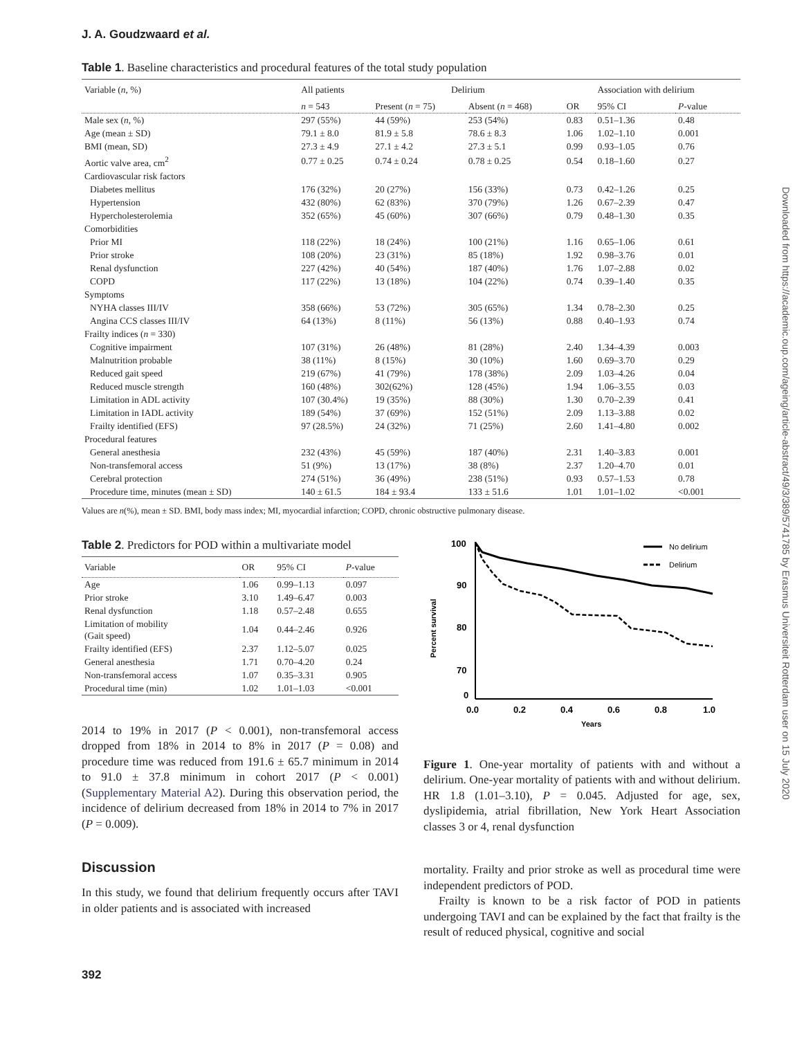J. A. Goudzwaard et al.
Table 1. Baseline characteristics and procedural features of the total study population
| Variable ( n , %) | All patients | Delirium | | | Association with delirium | |
| | n = 543 | Present ( n = 75) | Absent ( n = 468) | OR | 95% CI | P -value |
| Male sex ( n , %) | 297 (55%) | 44 (59%) | 253 (54%) | 0.83 | 0.51–1.36 | 0.48 |
| Age (mean ± SD) | 79.1 ± 8.0 | 81.9 ± 5.8 | 78.6 ± 8.3 | 1.06 | 1.02–1.10 | 0.001 |
| BMI (mean, SD) | 27.3 ± 4.9 | 27.1 ± 4.2 | 27.3 ± 5.1 | 0.99 | 0.93–1.05 | 0.76 |
| Aortic valve area, cm<sup>2</sup> | 0.77 ± 0.25 | 0.74 ± 0.24 | 0.78 ± 0.25 | 0.54 | 0.18–1.60 | 0.27 |
| Cardiovascular risk factors | | | | | | |
| Diabetes mellitus | 176 (32%) | 20 (27%) | 156 (33%) | 0.73 | 0.42–1.26 | 0.25 |
| Hypertension | 432 (80%) | 62 (83%) | 370 (79%) | 1.26 | 0.67–2.39 | 0.47 |
| Hypercholesterolemia | 352 (65%) | 45 (60%) | 307 (66%) | 0.79 | 0.48–1.30 | 0.35 |
| Comorbidities | | | | | | |
| Prior MI | 118 (22%) | 18 (24%) | 100 (21%) | 1.16 | 0.65–1.06 | 0.61 |
| Prior stroke | 108 (20%) | 23 (31%) | 85 (18%) | 1.92 | 0.98–3.76 | 0.01 |
| Renal dysfunction | 227 (42%) | 40 (54%) | 187 (40%) | 1.76 | 1.07–2.88 | 0.02 |
| COPD | 117 (22%) | 13 (18%) | 104 (22%) | 0.74 | 0.39–1.40 | 0.35 |
| Symptoms | | | | | | |
| NYHA classes III/IV | 358 (66%) | 53 (72%) | 305 (65%) | 1.34 | 0.78–2.30 | 0.25 |
| Angina CCS classes III/IV | 64 (13%) | 8 (11%) | 56 (13%) | 0.88 | 0.40–1.93 | 0.74 |
| Frailty indices ( n = 330) | | | | | | |
| Cognitive impairment | 107 (31%) | 26 (48%) | 81 (28%) | 2.40 | 1.34–4.39 | 0.003 |
| Malnutrition probable | 38 (11%) | 8 (15%) | 30 (10%) | 1.60 | 0.69–3.70 | 0.29 |
| Reduced gait speed | 219 (67%) | 41 (79%) | 178 (38%) | 2.09 | 1.03–4.26 | 0.04 |
| Reduced muscle strength | 160 (48%) | 302(62%) | 128 (45%) | 1.94 | 1.06–3.55 | 0.03 |
| Limitation in ADL activity | 107 (30.4%) | 19 (35%) | 88 (30%) | 1.30 | 0.70–2.39 | 0.41 |
| Limitation in IADL activity | 189 (54%) | 37 (69%) | 152 (51%) | 2.09 | 1.13–3.88 | 0.02 |
| Frailty identified (EFS) | 97 (28.5%) | 24 (32%) | 71 (25%) | 2.60 | 1.41–4.80 | 0.002 |
| Procedural features | | | | | | |
| General anesthesia | 232 (43%) | 45 (59%) | 187 (40%) | 2.31 | 1.40–3.83 | 0.001 |
| Non-transfemoral access | 51 (9%) | 13 (17%) | 38 (8%) | 2.37 | 1.20–4.70 | 0.01 |
| Cerebral protection | 274 (51%) | 36 (49%) | 238 (51%) | 0.93 | 0.57–1.53 | 0.78 |
| Procedure time, minutes (mean ± SD) | 140 ± 61.5 | 184 ± 93.4 | 133 ± 51.6 | 1.01 | 1.01–1.02 | <0.001 |
Values are n(%), mean ± SD. BMI, body mass index; MI, myocardial infarction; COPD, chronic obstructive pulmonary disease.
Table 2. Predictors for POD within a multivariate model
| Variable | OR | 95% CI | P -value |
| Age | 1.06 | 0.99–1.13 | 0.097 |
| Prior stroke | 3.10 | 1.49–6.47 | 0.003 |
| Renal dysfunction | 1.18 | 0.57–2.48 | 0.655 |
| Limitation of mobility (Gait speed) | 1.04 | 0.44–2.46 | 0.926 |
| Frailty identified (EFS) | 2.37 | 1.12–5.07 | 0.025 |
| General anesthesia | 1.71 | 0.70–4.20 | 0.24 |
| Non-transfemoral access | 1.07 | 0.35–3.31 | 0.905 |
| Procedural time (min) | 1.02 | 1.01–1.03 | <0.001 |
2014 to 19% in 2017 (P < 0.001), non-transfemoral access dropped from 18% in 2014 to 8% in 2017 (P = 0.08) and procedure time was reduced from 191.6 ± 65.7 minimum in 2014 to 91.0 ± 37.8 minimum in cohort 2017 (P < 0.001) (Supplementary Material A2). During this observation period, the incidence of delirium decreased from 18% in 2014 to 7% in 2017 (P = 0.009).
Discussion
In this study, we found that delirium frequently occurs after TAVI in older patients and is associated with increased
Percent survival
100
90
80
70
0
0.0
0.2
0.4
0.6
0.8
1.0
Years
No delirium
Delirium
Figure 1. One-year mortality of patients with and without a delirium. One-year mortality of patients with and without delirium. HR 1.8 (1.01–3.10), P = 0.045. Adjusted for age, sex, dyslipidemia, atrial fibrillation, New York Heart Association classes 3 or 4, renal dysfunction
mortality. Frailty and prior stroke as well as procedural time were independent predictors of POD.
Frailty is known to be a risk factor of POD in patients undergoing TAVI and can be explained by the fact that frailty is the result of reduced physical, cognitive and social
392
Downloaded from https://academic.oup.com/ageing/article-abstract/49/3/389/5741785 by Erasmus Universiteit Rotterdam user on 15 July 2020